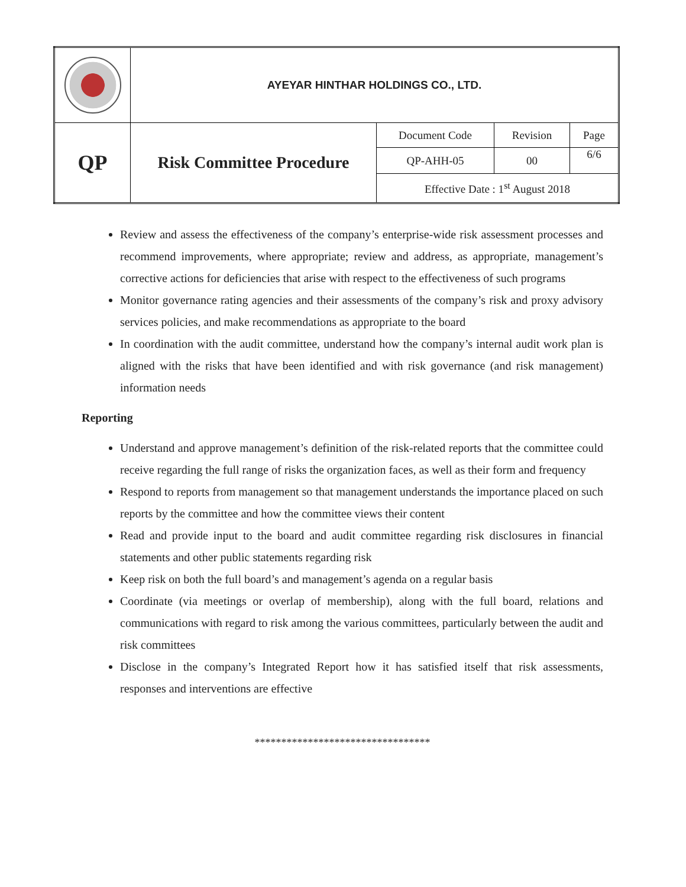| | AYEYAR HINTHAR HOLDINGS CO., LTD. | | | |
| QP | Risk Committee Procedure | Document Code | Revision | Page |
| | | QP-AHH-05 | 00 | 6/6 |
| | | Effective Date : 1<sup>st</sup> August 2018 | | |
Review and assess the effectiveness of the company’s enterprise-wide risk assessment processes and recommend improvements, where appropriate; review and address, as appropriate, management’s corrective actions for deficiencies that arise with respect to the effectiveness of such programs
Monitor governance rating agencies and their assessments of the company’s risk and proxy advisory services policies, and make recommendations as appropriate to the board
In coordination with the audit committee, understand how the company’s internal audit work plan is aligned with the risks that have been identified and with risk governance (and risk management) information needs
Reporting
Understand and approve management’s definition of the risk-related reports that the committee could receive regarding the full range of risks the organization faces, as well as their form and frequency
Respond to reports from management so that management understands the importance placed on such reports by the committee and how the committee views their content
Read and provide input to the board and audit committee regarding risk disclosures in financial statements and other public statements regarding risk
Keep risk on both the full board’s and management’s agenda on a regular basis
Coordinate (via meetings or overlap of membership), along with the full board, relations and communications with regard to risk among the various committees, particularly between the audit and risk committees
Disclose in the company’s Integrated Report how it has satisfied itself that risk assessments, responses and interventions are effective
*********************************